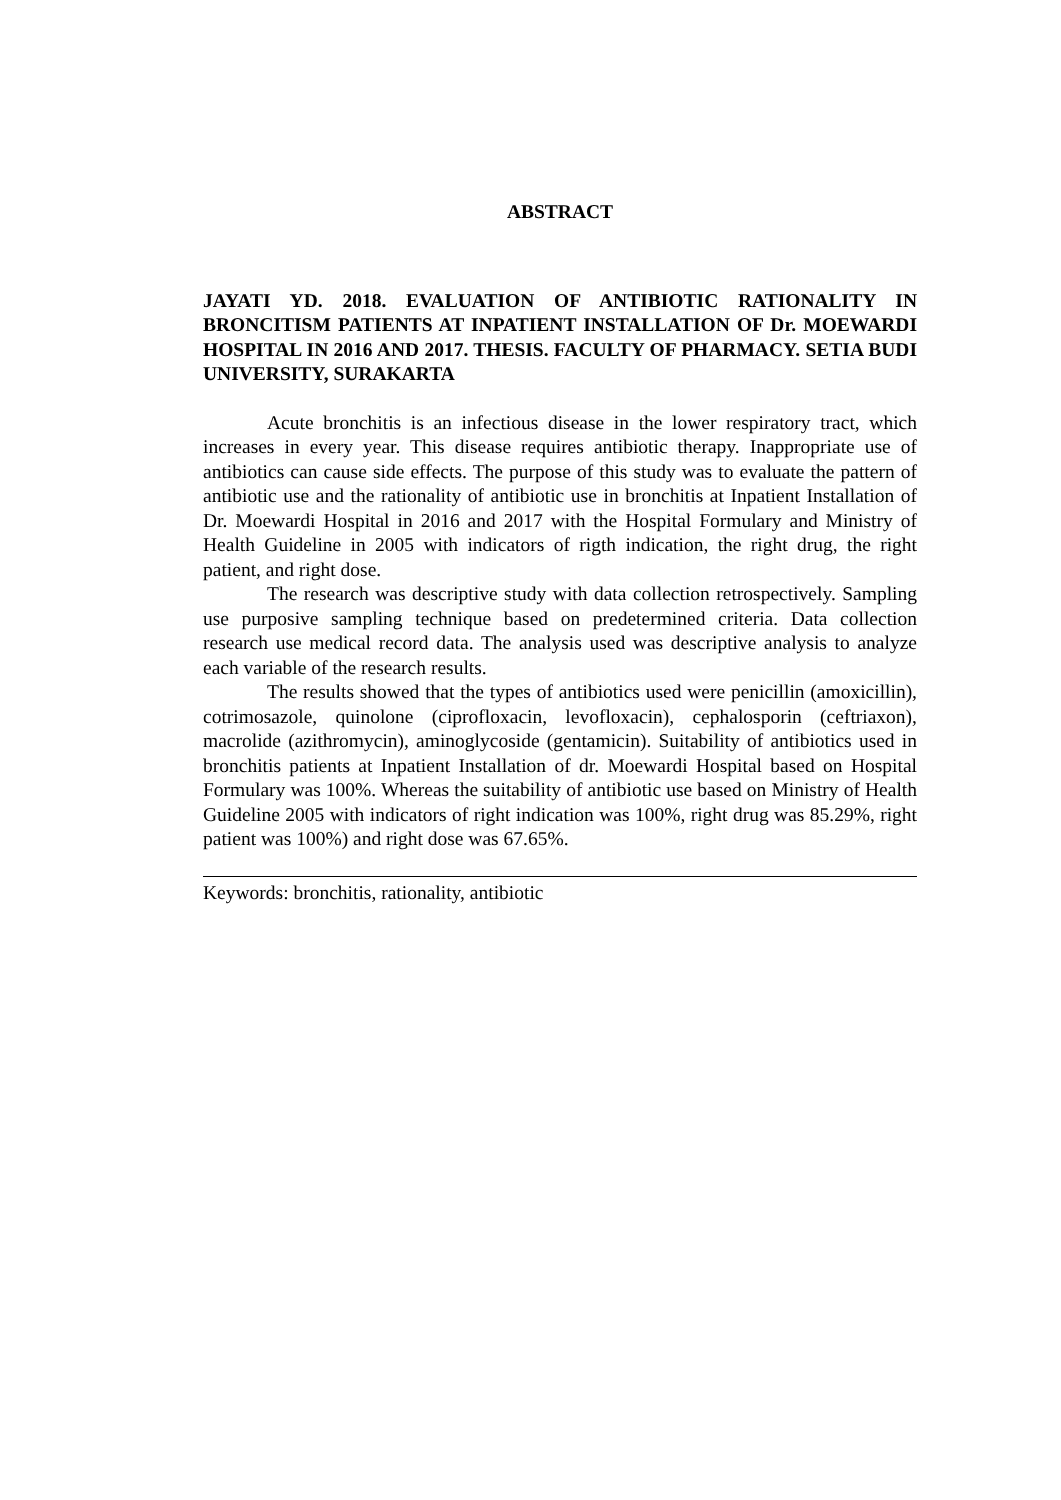ABSTRACT
JAYATI YD. 2018. EVALUATION OF ANTIBIOTIC RATIONALITY IN BRONCITISM PATIENTS AT INPATIENT INSTALLATION OF Dr. MOEWARDI HOSPITAL IN 2016 AND 2017. THESIS. FACULTY OF PHARMACY. SETIA BUDI UNIVERSITY, SURAKARTA
Acute bronchitis is an infectious disease in the lower respiratory tract, which increases in every year. This disease requires antibiotic therapy. Inappropriate use of antibiotics can cause side effects. The purpose of this study was to evaluate the pattern of antibiotic use and the rationality of antibiotic use in bronchitis at Inpatient Installation of Dr. Moewardi Hospital in 2016 and 2017 with the Hospital Formulary and Ministry of Health Guideline in 2005 with indicators of rigth indication, the right drug, the right patient, and right dose.
The research was descriptive study with data collection retrospectively. Sampling use purposive sampling technique based on predetermined criteria. Data collection research use medical record data. The analysis used was descriptive analysis to analyze each variable of the research results.
The results showed that the types of antibiotics used were penicillin (amoxicillin), cotrimosazole, quinolone (ciprofloxacin, levofloxacin), cephalosporin (ceftriaxon), macrolide (azithromycin), aminoglycoside (gentamicin). Suitability of antibiotics used in bronchitis patients at Inpatient Installation of dr. Moewardi Hospital based on Hospital Formulary was 100%. Whereas the suitability of antibiotic use based on Ministry of Health Guideline 2005 with indicators of right indication was 100%, right drug was 85.29%, right patient was 100%) and right dose was 67.65%.
Keywords: bronchitis, rationality, antibiotic